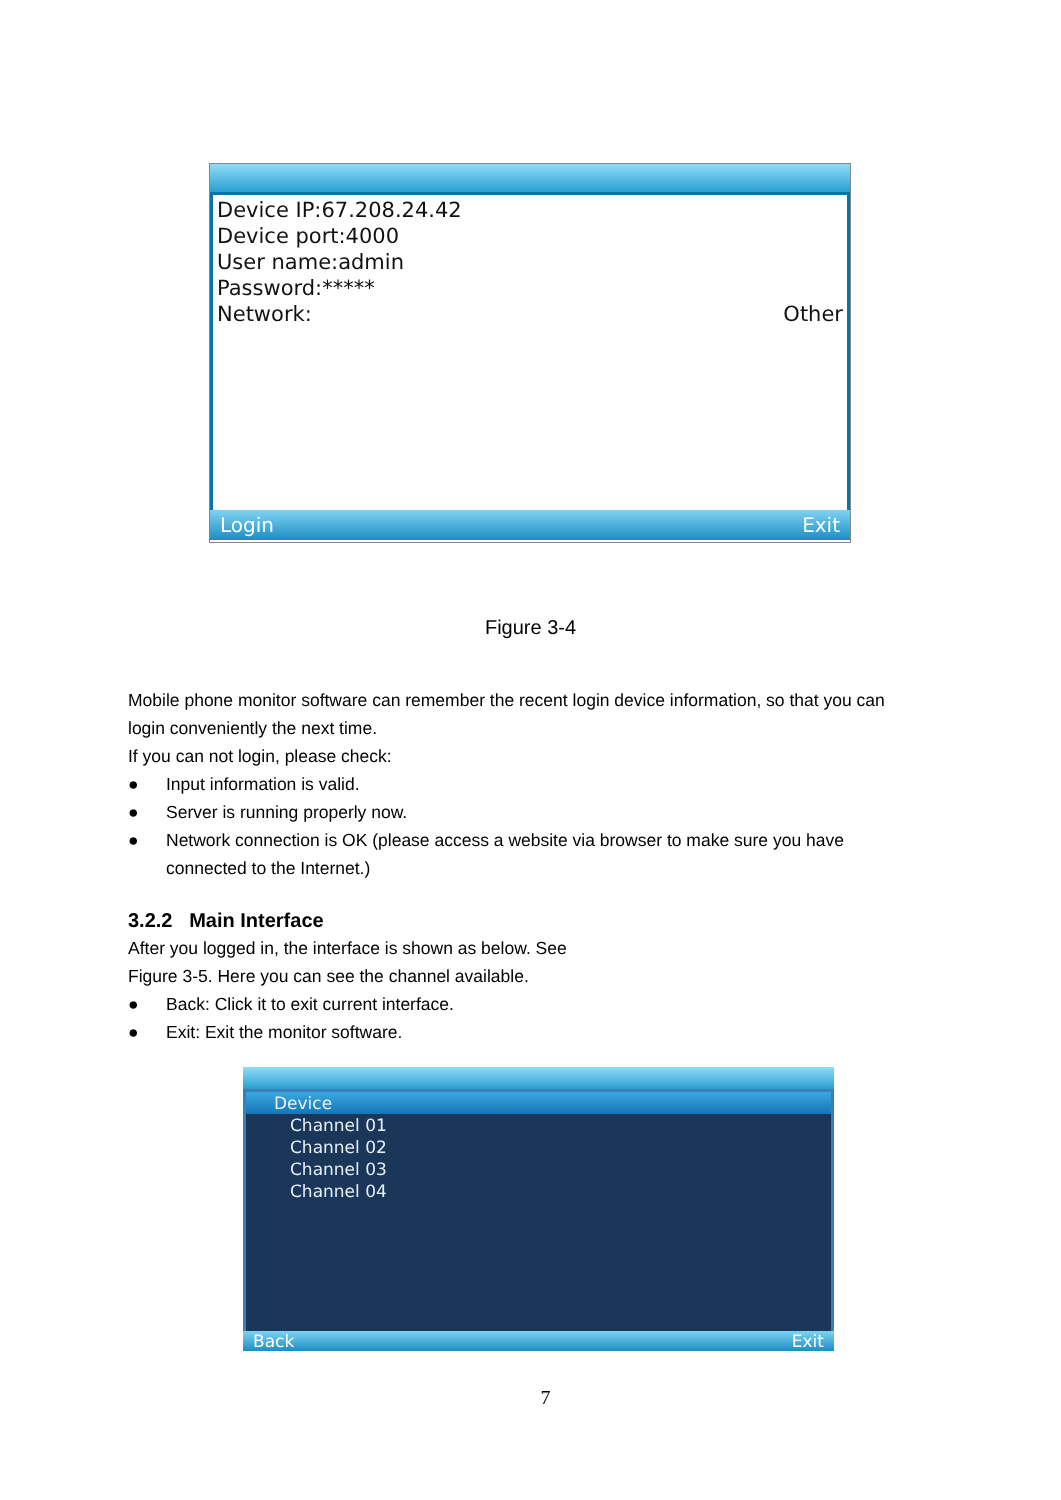Device IP:67.208.24.42
Device port:4000
User name:admin
Password:*****
Network: Other
Login Exit
Figure 3-4
Mobile phone monitor software can remember the recent login device information, so that you can login conveniently the next time.
If you can not login, please check:
● Input information is valid.
● Server is running properly now.
● Network connection is OK (please access a website via browser to make sure you have connected to the Internet.)
3.2.2 Main Interface
After you logged in, the interface is shown as below. See
Figure 3-5. Here you can see the channel available.
● Back: Click it to exit current interface.
● Exit: Exit the monitor software.
Device
Channel 01
Channel 02
Channel 03
Channel 04
Back Exit
7